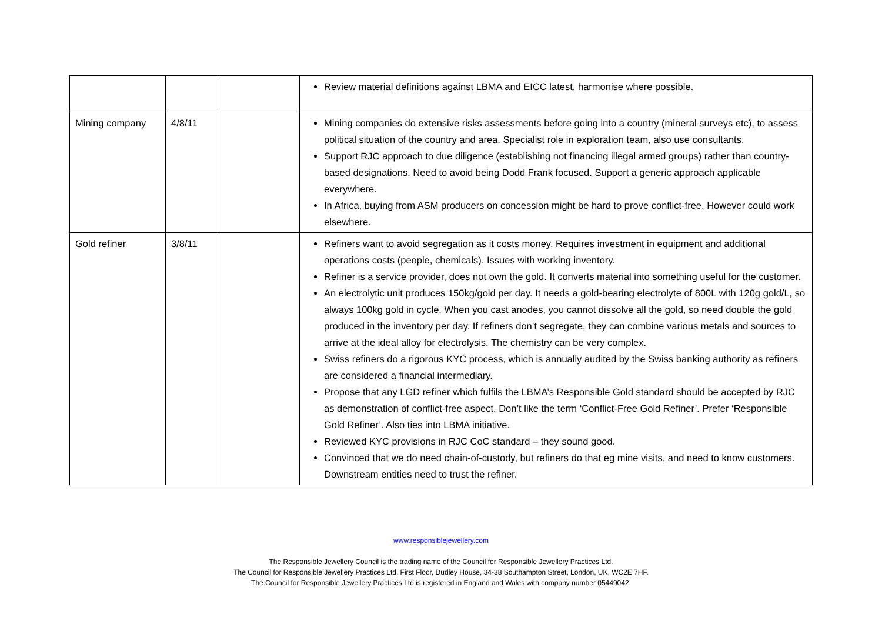| | | | Review material definitions against LBMA and EICC latest, harmonise where possible. |
| Mining company | 4/8/11 | | Mining companies do extensive risks assessments before going into a country (mineral surveys etc), to assess political situation of the country and area. Specialist role in exploration team, also use consultants. Support RJC approach to due diligence (establishing not financing illegal armed groups) rather than country-based designations. Need to avoid being Dodd Frank focused. Support a generic approach applicable everywhere. In Africa, buying from ASM producers on concession might be hard to prove conflict-free. However could work elsewhere. |
| Gold refiner | 3/8/11 | | Refiners want to avoid segregation as it costs money. Requires investment in equipment and additional operations costs (people, chemicals). Issues with working inventory. Refiner is a service provider, does not own the gold. It converts material into something useful for the customer. An electrolytic unit produces 150kg/gold per day. It needs a gold-bearing electrolyte of 800L with 120g gold/L, so always 100kg gold in cycle. When you cast anodes, you cannot dissolve all the gold, so need double the gold produced in the inventory per day. If refiners don’t segregate, they can combine various metals and sources to arrive at the ideal alloy for electrolysis. The chemistry can be very complex. Swiss refiners do a rigorous KYC process, which is annually audited by the Swiss banking authority as refiners are considered a financial intermediary. Propose that any LGD refiner which fulfils the LBMA’s Responsible Gold standard should be accepted by RJC as demonstration of conflict-free aspect. Don’t like the term ‘Conflict-Free Gold Refiner’. Prefer ‘Responsible Gold Refiner’. Also ties into LBMA initiative. Reviewed KYC provisions in RJC CoC standard – they sound good. Convinced that we do need chain-of-custody, but refiners do that eg mine visits, and need to know customers. Downstream entities need to trust the refiner. |
www.responsiblejewellery.com
The Responsible Jewellery Council is the trading name of the Council for Responsible Jewellery Practices Ltd.
The Council for Responsible Jewellery Practices Ltd, First Floor, Dudley House, 34-38 Southampton Street, London, UK, WC2E 7HF.
The Council for Responsible Jewellery Practices Ltd is registered in England and Wales with company number 05449042.